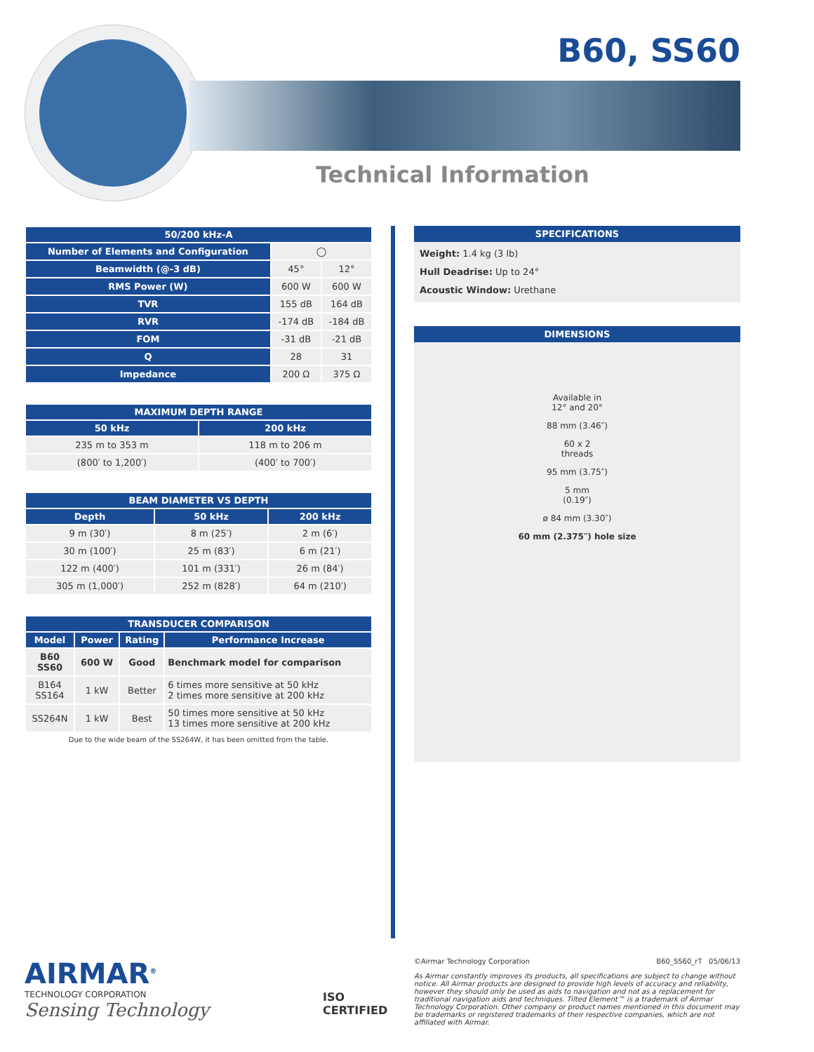B60, SS60
Technical Information
| 50/200 kHz-A | | |
| --- | --- | --- |
| Number of Elements and Configuration | ◯ | |
| Beamwidth (@-3 dB) | 45° | 12° |
| RMS Power (W) | 600 W | 600 W |
| TVR | 155 dB | 164 dB |
| RVR | -174 dB | -184 dB |
| FOM | -31 dB | -21 dB |
| Q | 28 | 31 |
| Impedance | 200 Ω | 375 Ω |
| MAXIMUM DEPTH RANGE | |
| --- | --- |
| 50 kHz | 200 kHz |
| 235 m to 353 m | 118 m to 206 m |
| (800′ to 1,200′) | (400′ to 700′) |
| BEAM DIAMETER VS DEPTH | | |
| --- | --- | --- |
| Depth | 50 kHz | 200 kHz |
| 9 m (30′) | 8 m (25′) | 2 m (6′) |
| 30 m (100′) | 25 m (83′) | 6 m (21′) |
| 122 m (400′) | 101 m (331′) | 26 m (84′) |
| 305 m (1,000′) | 252 m (828′) | 64 m (210′) |
| TRANSDUCER COMPARISON | | | |
| --- | --- | --- | --- |
| Model | Power | Rating | Performance Increase |
| B60 SS60 | 600 W | Good | Benchmark model for comparison |
| B164 SS164 | 1 kW | Better | 6 times more sensitive at 50 kHz 2 times more sensitive at 200 kHz |
| SS264N | 1 kW | Best | 50 times more sensitive at 50 kHz 13 times more sensitive at 200 kHz |
Due to the wide beam of the SS264W, it has been omitted from the table.
SPECIFICATIONS
Weight: 1.4 kg (3 lb)
Hull Deadrise: Up to 24°
Acoustic Window: Urethane
DIMENSIONS
Available in
12° and 20°
88 mm (3.46″)
60 x 2
threads
95 mm (3.75″)
5 mm
(0.19″)
ø 84 mm (3.30″)
60 mm (2.375″) hole size
AIRMAR<sup>®</sup>
TECHNOLOGY CORPORATION
Sensing Technology
ISO
CERTIFIED
©Airmar Technology Corporation B60_SS60_rT 05/06/13
As Airmar constantly improves its products, all specifications are subject to change without notice. All Airmar products are designed to provide high levels of accuracy and reliability, however they should only be used as aids to navigation and not as a replacement for traditional navigation aids and techniques. Tilted Element™ is a trademark of Airmar Technology Corporation. Other company or product names mentioned in this document may be trademarks or registered trademarks of their respective companies, which are not affiliated with Airmar.